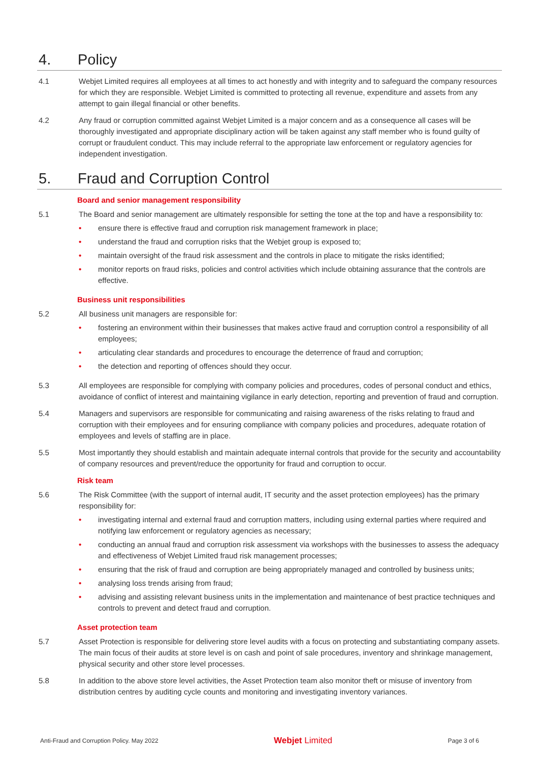4. Policy
4.1 Webjet Limited requires all employees at all times to act honestly and with integrity and to safeguard the company resources for which they are responsible. Webjet Limited is committed to protecting all revenue, expenditure and assets from any attempt to gain illegal financial or other benefits.
4.2 Any fraud or corruption committed against Webjet Limited is a major concern and as a consequence all cases will be thoroughly investigated and appropriate disciplinary action will be taken against any staff member who is found guilty of corrupt or fraudulent conduct. This may include referral to the appropriate law enforcement or regulatory agencies for independent investigation.
5. Fraud and Corruption Control
Board and senior management responsibility
5.1 The Board and senior management are ultimately responsible for setting the tone at the top and have a responsibility to:
• ensure there is effective fraud and corruption risk management framework in place;
• understand the fraud and corruption risks that the Webjet group is exposed to;
• maintain oversight of the fraud risk assessment and the controls in place to mitigate the risks identified;
• monitor reports on fraud risks, policies and control activities which include obtaining assurance that the controls are effective.
Business unit responsibilities
5.2 All business unit managers are responsible for:
• fostering an environment within their businesses that makes active fraud and corruption control a responsibility of all employees;
• articulating clear standards and procedures to encourage the deterrence of fraud and corruption;
• the detection and reporting of offences should they occur.
5.3 All employees are responsible for complying with company policies and procedures, codes of personal conduct and ethics, avoidance of conflict of interest and maintaining vigilance in early detection, reporting and prevention of fraud and corruption.
5.4 Managers and supervisors are responsible for communicating and raising awareness of the risks relating to fraud and corruption with their employees and for ensuring compliance with company policies and procedures, adequate rotation of employees and levels of staffing are in place.
5.5 Most importantly they should establish and maintain adequate internal controls that provide for the security and accountability of company resources and prevent/reduce the opportunity for fraud and corruption to occur.
Risk team
5.6 The Risk Committee (with the support of internal audit, IT security and the asset protection employees) has the primary responsibility for:
• investigating internal and external fraud and corruption matters, including using external parties where required and notifying law enforcement or regulatory agencies as necessary;
• conducting an annual fraud and corruption risk assessment via workshops with the businesses to assess the adequacy and effectiveness of Webjet Limited fraud risk management processes;
• ensuring that the risk of fraud and corruption are being appropriately managed and controlled by business units;
• analysing loss trends arising from fraud;
• advising and assisting relevant business units in the implementation and maintenance of best practice techniques and controls to prevent and detect fraud and corruption.
Asset protection team
5.7 Asset Protection is responsible for delivering store level audits with a focus on protecting and substantiating company assets. The main focus of their audits at store level is on cash and point of sale procedures, inventory and shrinkage management, physical security and other store level processes.
5.8 In addition to the above store level activities, the Asset Protection team also monitor theft or misuse of inventory from distribution centres by auditing cycle counts and monitoring and investigating inventory variances.
Anti-Fraud and Corruption Policy. May 2022 Webjet Limited Page 3 of 6